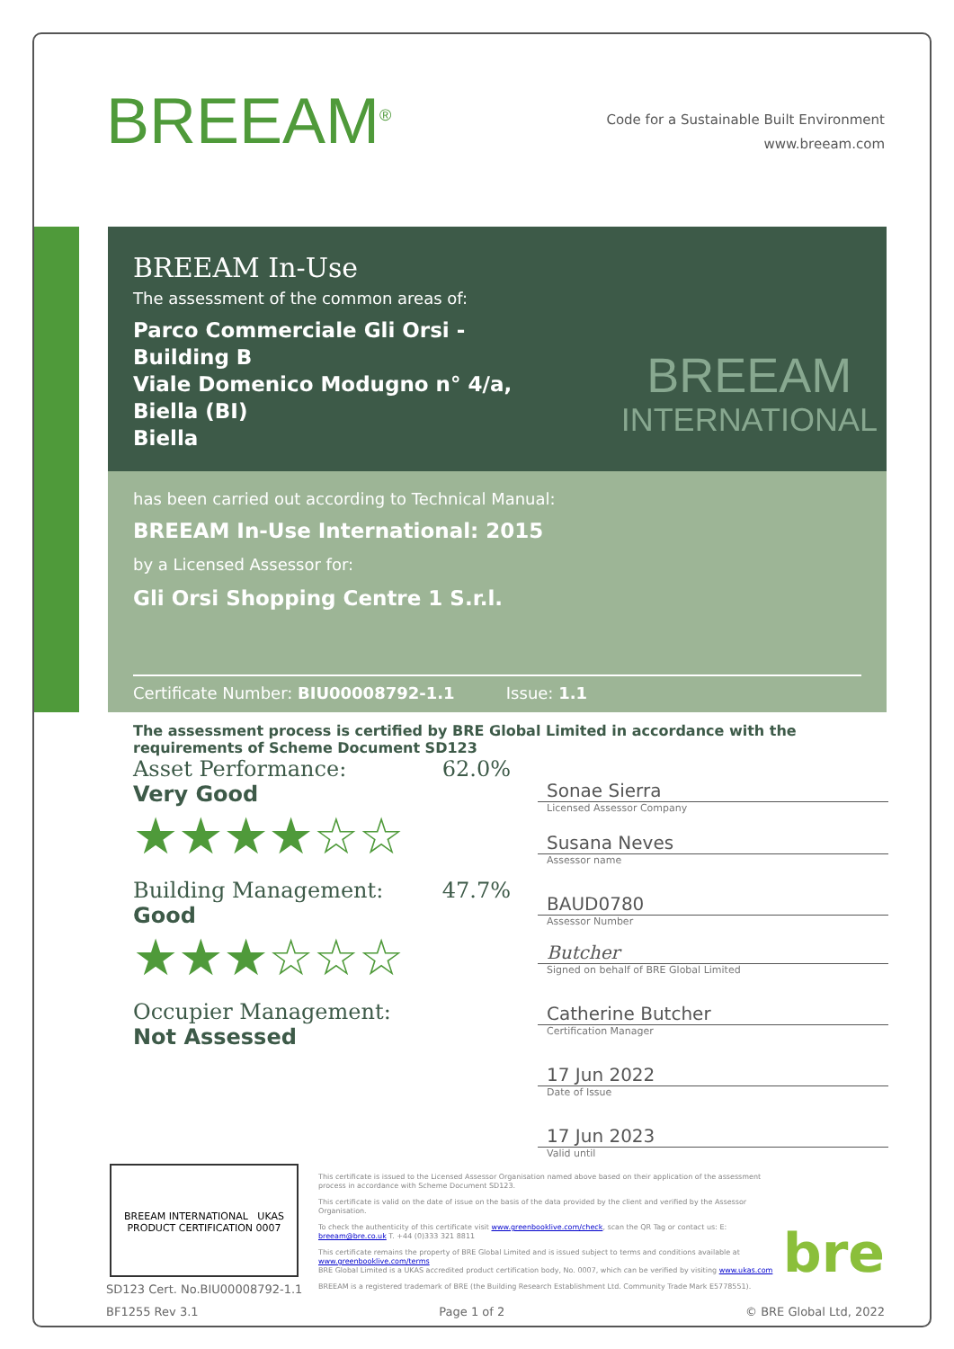BREEAM<sup>®</sup>
Code for a Sustainable Built Environment
www.breeam.com
BREEAM In-Use
The assessment of the common areas of:
Parco Commerciale Gli Orsi - Building B
Viale Domenico Modugno n° 4/a, Biella (BI)
Biella
BREEAM
INTERNATIONAL
has been carried out according to Technical Manual:
BREEAM In-Use International: 2015
by a Licensed Assessor for:
Gli Orsi Shopping Centre 1 S.r.l.
Certificate Number: BIU00008792-1.1 Issue: 1.1
The assessment process is certified by BRE Global Limited in accordance with the requirements of Scheme Document SD123
Asset Performance: 62.0%
Very Good
★★★★☆☆
Building Management: 47.7%
Good
★★★☆☆☆
Occupier Management:
Not Assessed
Sonae Sierra
Licensed Assessor Company
Susana Neves
Assessor name
BAUD0780
Assessor Number
Butcher
Signed on behalf of BRE Global Limited
Catherine Butcher
Certification Manager
17 Jun 2022
Date of Issue
17 Jun 2023
Valid until
BREEAM INTERNATIONAL UKAS PRODUCT CERTIFICATION 0007
This certificate is issued to the Licensed Assessor Organisation named above based on their application of the assessment process in accordance with Scheme Document SD123.
This certificate is valid on the date of issue on the basis of the data provided by the client and verified by the Assessor Organisation.
To check the authenticity of this certificate visit www.greenbooklive.com/check, scan the QR Tag or contact us: E: breeam@bre.co.uk T. +44 (0)333 321 8811
This certificate remains the property of BRE Global Limited and is issued subject to terms and conditions available at www.greenbooklive.com/terms
BRE Global Limited is a UKAS accredited product certification body, No. 0007, which can be verified by visiting www.ukas.com
BREEAM is a registered trademark of BRE (the Building Research Establishment Ltd. Community Trade Mark E5778551).
bre
SD123 Cert. No.BIU00008792-1.1
BF1255 Rev 3.1 Page 1 of 2 © BRE Global Ltd, 2022